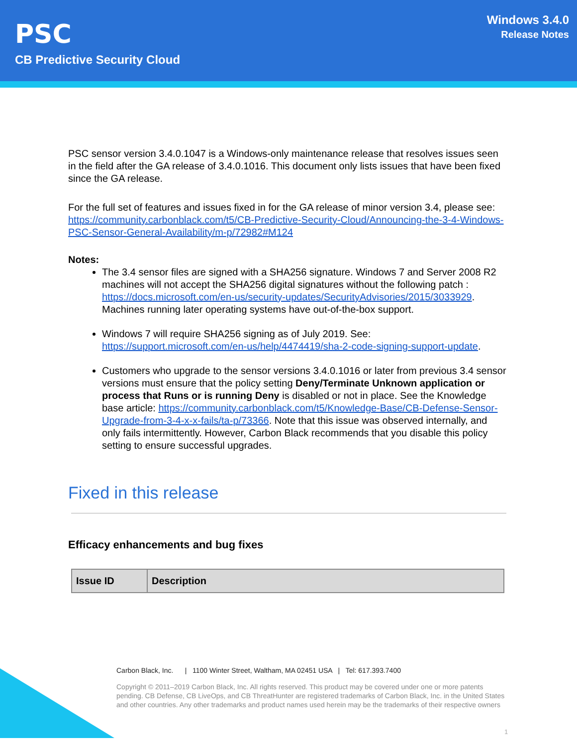PSC
CB Predictive Security Cloud
Windows 3.4.0
Release Notes
PSC sensor version 3.4.0.1047 is a Windows-only maintenance release that resolves issues seen in the field after the GA release of 3.4.0.1016. This document only lists issues that have been fixed since the GA release.
For the full set of features and issues fixed in for the GA release of minor version 3.4, please see:
https://community.carbonblack.com/t5/CB-Predictive-Security-Cloud/Announcing-the-3-4-Windows-PSC-Sensor-General-Availability/m-p/72982#M124
Notes:
The 3.4 sensor files are signed with a SHA256 signature. Windows 7 and Server 2008 R2 machines will not accept the SHA256 digital signatures without the following patch : https://docs.microsoft.com/en-us/security-updates/SecurityAdvisories/2015/3033929. Machines running later operating systems have out-of-the-box support.
Windows 7 will require SHA256 signing as of July 2019. See: https://support.microsoft.com/en-us/help/4474419/sha-2-code-signing-support-update.
Customers who upgrade to the sensor versions 3.4.0.1016 or later from previous 3.4 sensor versions must ensure that the policy setting Deny/Terminate Unknown application or process that Runs or is running Deny is disabled or not in place. See the Knowledge base article: https://community.carbonblack.com/t5/Knowledge-Base/CB-Defense-Sensor-Upgrade-from-3-4-x-x-fails/ta-p/73366. Note that this issue was observed internally, and only fails intermittently. However, Carbon Black recommends that you disable this policy setting to ensure successful upgrades.
Fixed in this release
Efficacy enhancements and bug fixes
| Issue ID | Description |
| --- | --- |
Carbon Black, Inc. | 1100 Winter Street, Waltham, MA 02451 USA | Tel: 617.393.7400
Copyright © 2011–2019 Carbon Black, Inc. All rights reserved. This product may be covered under one or more patents pending. CB Defense, CB LiveOps, and CB ThreatHunter are registered trademarks of Carbon Black, Inc. in the United States and other countries. Any other trademarks and product names used herein may be the trademarks of their respective owners
1